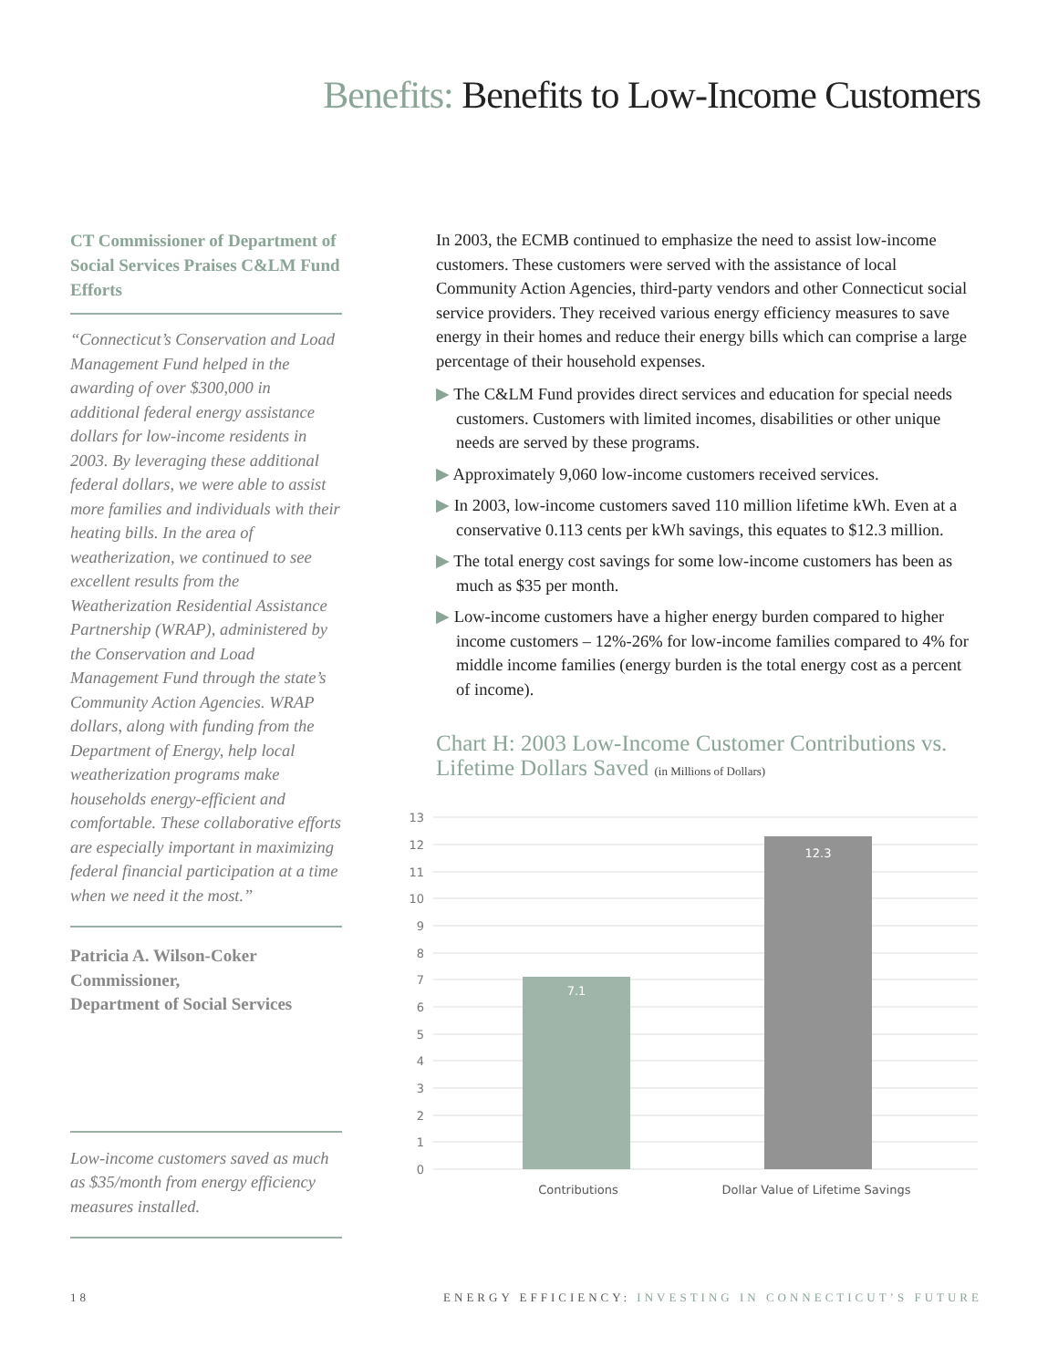Benefits: Benefits to Low-Income Customers
CT Commissioner of Department of Social Services Praises C&LM Fund Efforts
“Connecticut’s Conservation and Load Management Fund helped in the awarding of over $300,000 in additional federal energy assistance dollars for low-income residents in 2003. By leveraging these additional federal dollars, we were able to assist more families and individuals with their heating bills. In the area of weatherization, we continued to see excellent results from the Weatherization Residential Assistance Partnership (WRAP), administered by the Conservation and Load Management Fund through the state’s Community Action Agencies. WRAP dollars, along with funding from the Department of Energy, help local weatherization programs make households energy-efficient and comfortable. These collaborative efforts are especially important in maximizing federal financial participation at a time when we need it the most.”
Patricia A. Wilson-Coker
Commissioner,
Department of Social Services
Low-income customers saved as much as $35/month from energy efficiency measures installed.
In 2003, the ECMB continued to emphasize the need to assist low-income customers. These customers were served with the assistance of local Community Action Agencies, third-party vendors and other Connecticut social service providers. They received various energy efficiency measures to save energy in their homes and reduce their energy bills which can comprise a large percentage of their household expenses.
▶ The C&LM Fund provides direct services and education for special needs customers. Customers with limited incomes, disabilities or other unique needs are served by these programs.
▶ Approximately 9,060 low-income customers received services.
▶ In 2003, low-income customers saved 110 million lifetime kWh. Even at a conservative 0.113 cents per kWh savings, this equates to $12.3 million.
▶ The total energy cost savings for some low-income customers has been as much as $35 per month.
▶ Low-income customers have a higher energy burden compared to higher income customers – 12%-26% for low-income families compared to 4% for middle income families (energy burden is the total energy cost as a percent of income).
Chart H: 2003 Low-Income Customer Contributions vs. Lifetime Dollars Saved (in Millions of Dollars)
0
1
2
3
4
5
6
7
8
9
10
11
12
13
7.1
12.3
Contributions
Dollar Value of Lifetime Savings
18 ENERGY EFFICIENCY: INVESTING IN CONNECTICUT’S FUTURE